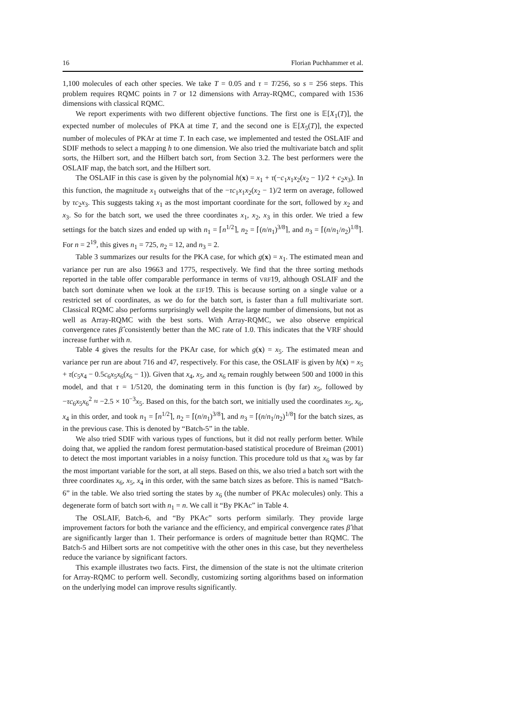16 Florian Puchhammer et al.
1,100 molecules of each other species. We take T = 0.05 and τ = T/256, so s = 256 steps. This problem requires RQMC points in 7 or 12 dimensions with Array-RQMC, compared with 1536 dimensions with classical RQMC.
We report experiments with two different objective functions. The first one is 𝔼[X<sub>1</sub>(T)], the expected number of molecules of PKA at time T, and the second one is 𝔼[X<sub>5</sub>(T)], the expected number of molecules of PKAr at time T. In each case, we implemented and tested the OSLAIF and SDIF methods to select a mapping h to one dimension. We also tried the multivariate batch and split sorts, the Hilbert sort, and the Hilbert batch sort, from Section 3.2. The best performers were the OSLAIF map, the batch sort, and the Hilbert sort.
The OSLAIF in this case is given by the polynomial h(x) = x<sub>1</sub> + τ(−c<sub>1</sub>x<sub>1</sub>x<sub>2</sub>(x<sub>2</sub> − 1)/2 + c<sub>2</sub>x<sub>3</sub>). In this function, the magnitude x<sub>1</sub> outweighs that of the −τc<sub>1</sub>x<sub>1</sub>x<sub>2</sub>(x<sub>2</sub> − 1)/2 term on average, followed by τc<sub>2</sub>x<sub>3</sub>. This suggests taking x<sub>1</sub> as the most important coordinate for the sort, followed by x<sub>2</sub> and x<sub>3</sub>. So for the batch sort, we used the three coordinates x<sub>1</sub>, x<sub>2</sub>, x<sub>3</sub> in this order. We tried a few settings for the batch sizes and ended up with n<sub>1</sub> = ⌈n<sup>1/2</sup>⌉, n<sub>2</sub> = ⌈(n/n<sub>1</sub>)<sup>3/8</sup>⌉, and n<sub>3</sub> = ⌈(n/n<sub>1</sub>/n<sub>2</sub>)<sup>1/8</sup>⌉. For n = 2<sup>19</sup>, this gives n<sub>1</sub> = 725, n<sub>2</sub> = 12, and n<sub>3</sub> = 2.
Table 3 summarizes our results for the PKA case, for which g(x) = x<sub>1</sub>. The estimated mean and variance per run are also 19663 and 1775, respectively. We find that the three sorting methods reported in the table offer comparable performance in terms of VRF19, although OSLAIF and the batch sort dominate when we look at the EIF19. This is because sorting on a single value or a restricted set of coordinates, as we do for the batch sort, is faster than a full multivariate sort. Classical RQMC also performs surprisingly well despite the large number of dimensions, but not as well as Array-RQMC with the best sorts. With Array-RQMC, we also observe empirical convergence rates β̂ consistently better than the MC rate of 1.0. This indicates that the VRF should increase further with n.
Table 4 gives the results for the PKAr case, for which g(x) = x<sub>5</sub>. The estimated mean and variance per run are about 716 and 47, respectively. For this case, the OSLAIF is given by h(x) = x<sub>5</sub> + τ(c<sub>5</sub>x<sub>4</sub> − 0.5c<sub>6</sub>x<sub>5</sub>x<sub>6</sub>(x<sub>6</sub> − 1)). Given that x<sub>4</sub>, x<sub>5</sub>, and x<sub>6</sub> remain roughly between 500 and 1000 in this model, and that τ = 1/5120, the dominating term in this function is (by far) x<sub>5</sub>, followed by −τc<sub>6</sub>x<sub>5</sub>x<sub>6</sub><sup>2</sup> ≈ −2.5 × 10<sup>−3</sup>x<sub>5</sub>. Based on this, for the batch sort, we initially used the coordinates x<sub>5</sub>, x<sub>6</sub>, x<sub>4</sub> in this order, and took n<sub>1</sub> = ⌈n<sup>1/2</sup>⌉, n<sub>2</sub> = ⌈(n/n<sub>1</sub>)<sup>3/8</sup>⌉, and n<sub>3</sub> = ⌈(n/n<sub>1</sub>/n<sub>2</sub>)<sup>1/8</sup>⌉ for the batch sizes, as in the previous case. This is denoted by “Batch-5” in the table.
We also tried SDIF with various types of functions, but it did not really perform better. While doing that, we applied the random forest permutation-based statistical procedure of Breiman (2001) to detect the most important variables in a noisy function. This procedure told us that x<sub>6</sub> was by far the most important variable for the sort, at all steps. Based on this, we also tried a batch sort with the three coordinates x<sub>6</sub>, x<sub>5</sub>, x<sub>4</sub> in this order, with the same batch sizes as before. This is named “Batch-6” in the table. We also tried sorting the states by x<sub>6</sub> (the number of PKAc molecules) only. This a degenerate form of batch sort with n<sub>1</sub> = n. We call it “By PKAc” in Table 4.
The OSLAIF, Batch-6, and “By PKAc” sorts perform similarly. They provide large improvement factors for both the variance and the efficiency, and empirical convergence rates β̂ that are significantly larger than 1. Their performance is orders of magnitude better than RQMC. The Batch-5 and Hilbert sorts are not competitive with the other ones in this case, but they nevertheless reduce the variance by significant factors.
This example illustrates two facts. First, the dimension of the state is not the ultimate criterion for Array-RQMC to perform well. Secondly, customizing sorting algorithms based on information on the underlying model can improve results significantly.